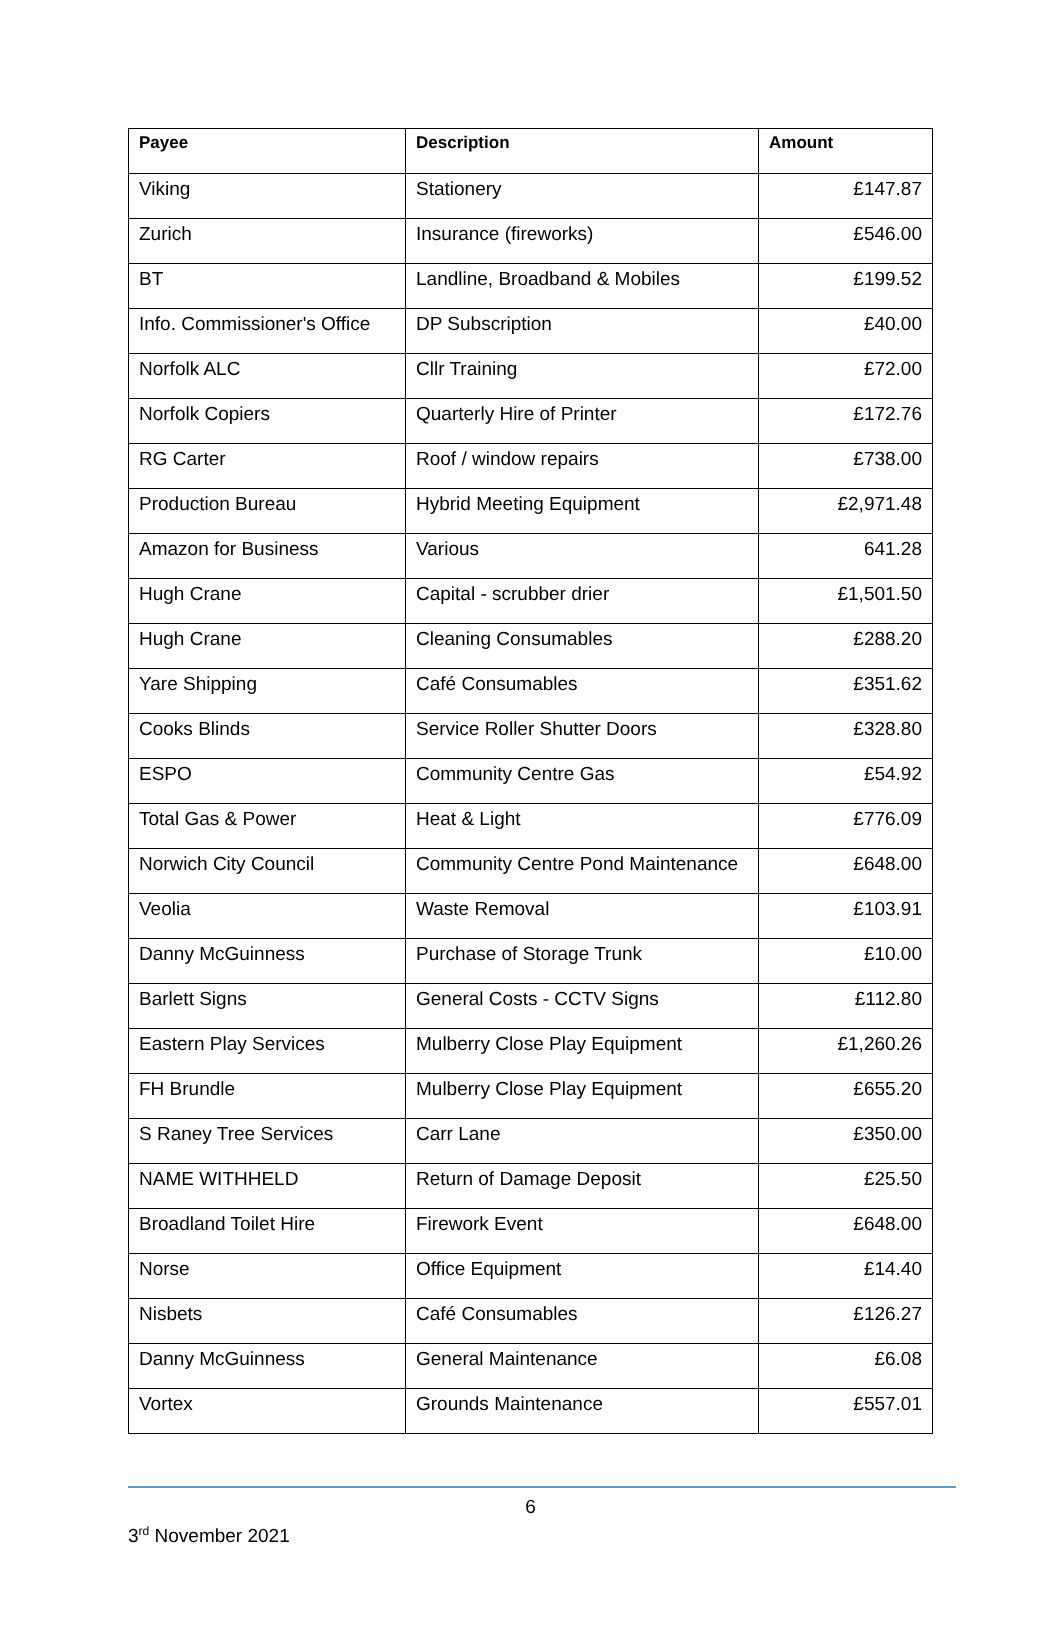| Payee | Description | Amount |
| --- | --- | --- |
| Viking | Stationery | £147.87 |
| Zurich | Insurance (fireworks) | £546.00 |
| BT | Landline, Broadband & Mobiles | £199.52 |
| Info. Commissioner's Office | DP Subscription | £40.00 |
| Norfolk ALC | Cllr Training | £72.00 |
| Norfolk Copiers | Quarterly Hire of Printer | £172.76 |
| RG Carter | Roof / window repairs | £738.00 |
| Production Bureau | Hybrid Meeting Equipment | £2,971.48 |
| Amazon for Business | Various | 641.28 |
| Hugh Crane | Capital - scrubber drier | £1,501.50 |
| Hugh Crane | Cleaning Consumables | £288.20 |
| Yare Shipping | Café Consumables | £351.62 |
| Cooks Blinds | Service Roller Shutter Doors | £328.80 |
| ESPO | Community Centre Gas | £54.92 |
| Total Gas & Power | Heat & Light | £776.09 |
| Norwich City Council | Community Centre Pond Maintenance | £648.00 |
| Veolia | Waste Removal | £103.91 |
| Danny McGuinness | Purchase of Storage Trunk | £10.00 |
| Barlett Signs | General Costs - CCTV Signs | £112.80 |
| Eastern Play Services | Mulberry Close Play Equipment | £1,260.26 |
| FH Brundle | Mulberry Close Play Equipment | £655.20 |
| S Raney Tree Services | Carr Lane | £350.00 |
| NAME WITHHELD | Return of Damage Deposit | £25.50 |
| Broadland Toilet Hire | Firework Event | £648.00 |
| Norse | Office Equipment | £14.40 |
| Nisbets | Café Consumables | £126.27 |
| Danny McGuinness | General Maintenance | £6.08 |
| Vortex | Grounds Maintenance | £557.01 |
6
3<sup>rd</sup> November 2021